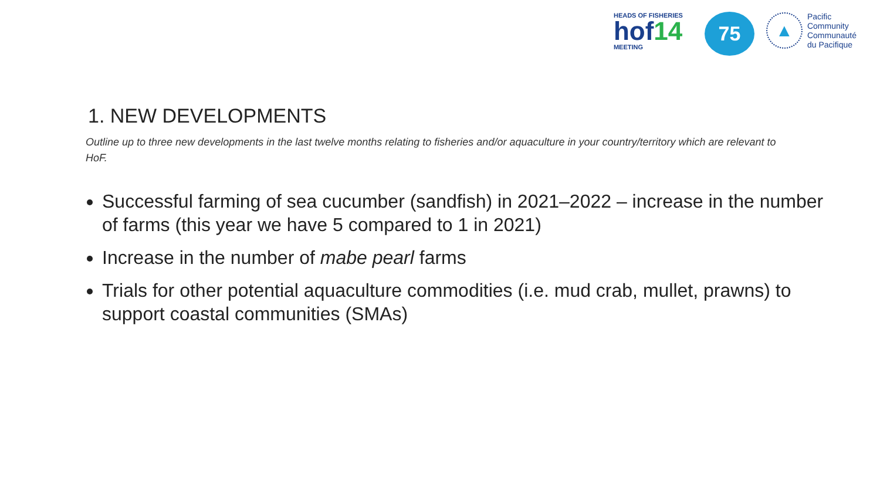HEADS OF FISHERIES
hof14
MEETING
75
▲
Pacific
Community
Communauté
du Pacifique
1. NEW DEVELOPMENTS
Outline up to three new developments in the last twelve months relating to fisheries and/or aquaculture in your country/territory which are relevant to HoF.
Successful farming of sea cucumber (sandfish) in 2021–2022 – increase in the number of farms (this year we have 5 compared to 1 in 2021)
Increase in the number of mabe pearl farms
Trials for other potential aquaculture commodities (i.e. mud crab, mullet, prawns) to support coastal communities (SMAs)